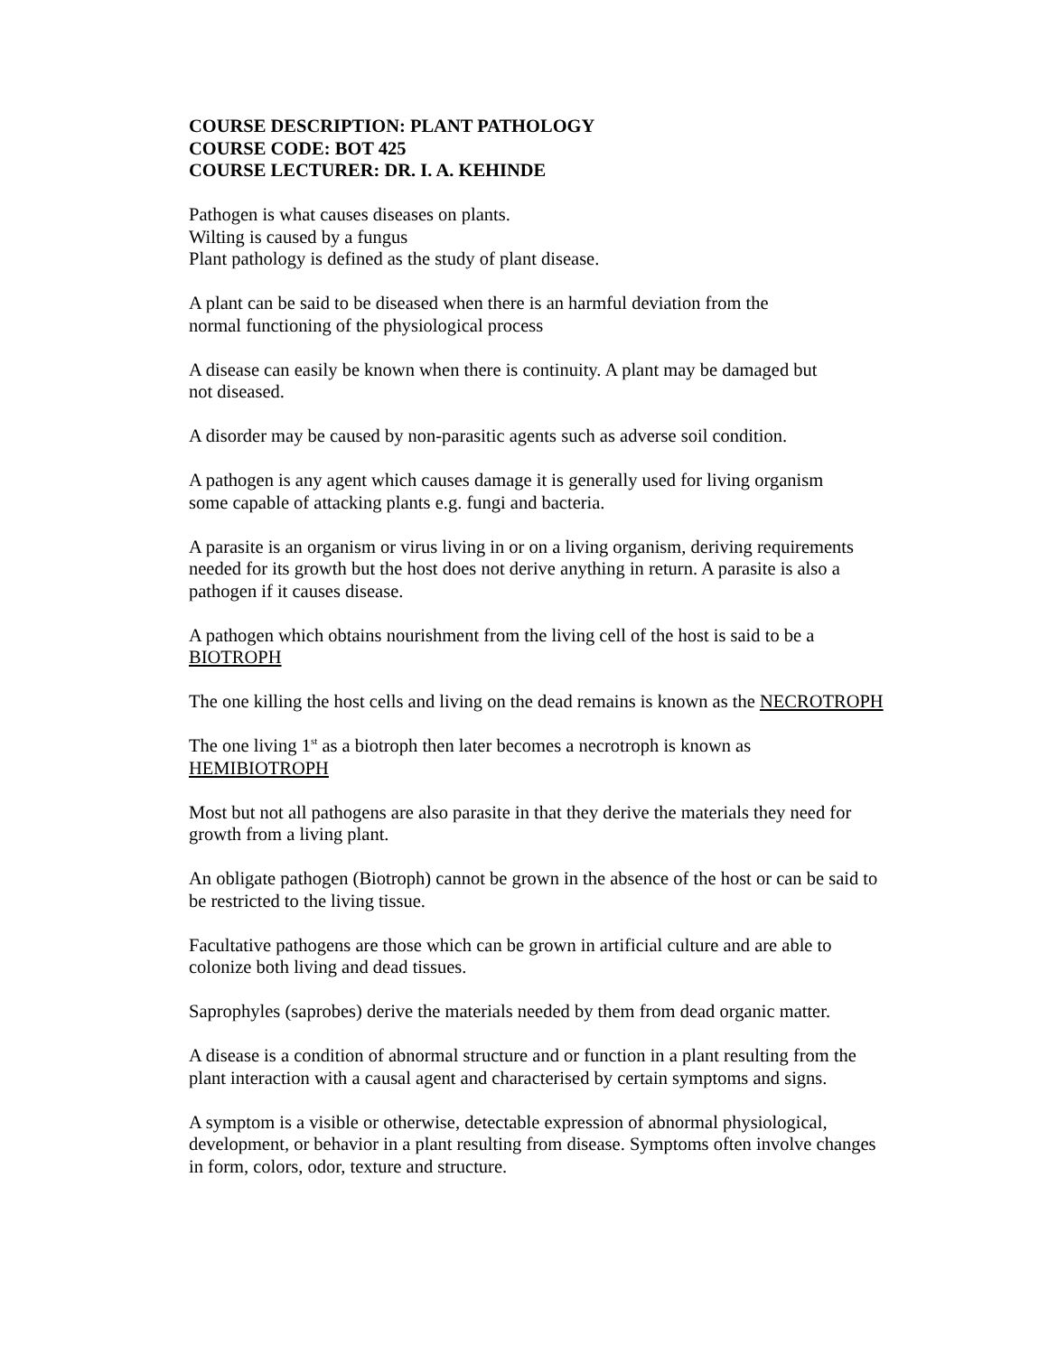COURSE DESCRIPTION: PLANT PATHOLOGY
COURSE CODE: BOT 425
COURSE LECTURER: DR. I. A. KEHINDE
Pathogen is what causes diseases on plants.
Wilting is caused by a fungus
Plant pathology is defined as the study of plant disease.
A plant can be said to be diseased when there is an harmful deviation from the
normal functioning of the physiological process
A disease can easily be known when there is continuity. A plant may be damaged but
not diseased.
A disorder may be caused by non-parasitic agents such as adverse soil condition.
A pathogen is any agent which causes damage it is generally used for living organism
some capable of attacking plants e.g. fungi and bacteria.
A parasite is an organism or virus living in or on a living organism, deriving requirements
needed for its growth but the host does not derive anything in return. A parasite is also a
pathogen if it causes disease.
A pathogen which obtains nourishment from the living cell of the host is said to be a
BIOTROPH
The one killing the host cells and living on the dead remains is known as the NECROTROPH
The one living 1<sup>st</sup> as a biotroph then later becomes a necrotroph is known as
HEMIBIOTROPH
Most but not all pathogens are also parasite in that they derive the materials they need for
growth from a living plant.
An obligate pathogen (Biotroph) cannot be grown in the absence of the host or can be said to
be restricted to the living tissue.
Facultative pathogens are those which can be grown in artificial culture and are able to
colonize both living and dead tissues.
Saprophyles (saprobes) derive the materials needed by them from dead organic matter.
A disease is a condition of abnormal structure and or function in a plant resulting from the
plant interaction with a causal agent and characterised by certain symptoms and signs.
A symptom is a visible or otherwise, detectable expression of abnormal physiological,
development, or behavior in a plant resulting from disease. Symptoms often involve changes
in form, colors, odor, texture and structure.